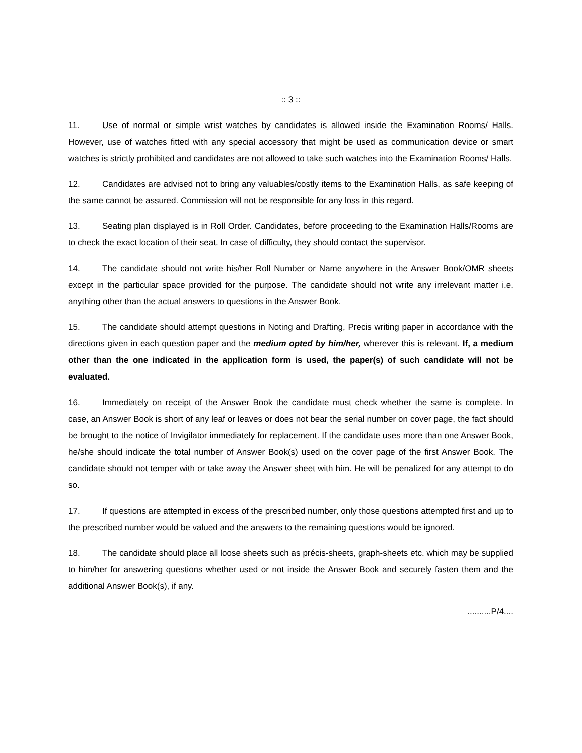:: 3 ::
11. Use of normal or simple wrist watches by candidates is allowed inside the Examination Rooms/ Halls. However, use of watches fitted with any special accessory that might be used as communication device or smart watches is strictly prohibited and candidates are not allowed to take such watches into the Examination Rooms/ Halls.
12. Candidates are advised not to bring any valuables/costly items to the Examination Halls, as safe keeping of the same cannot be assured. Commission will not be responsible for any loss in this regard.
13. Seating plan displayed is in Roll Order. Candidates, before proceeding to the Examination Halls/Rooms are to check the exact location of their seat. In case of difficulty, they should contact the supervisor.
14. The candidate should not write his/her Roll Number or Name anywhere in the Answer Book/OMR sheets except in the particular space provided for the purpose. The candidate should not write any irrelevant matter i.e. anything other than the actual answers to questions in the Answer Book.
15. The candidate should attempt questions in Noting and Drafting, Precis writing paper in accordance with the directions given in each question paper and the medium opted by him/her, wherever this is relevant. If, a medium other than the one indicated in the application form is used, the paper(s) of such candidate will not be evaluated.
16. Immediately on receipt of the Answer Book the candidate must check whether the same is complete. In case, an Answer Book is short of any leaf or leaves or does not bear the serial number on cover page, the fact should be brought to the notice of Invigilator immediately for replacement. If the candidate uses more than one Answer Book, he/she should indicate the total number of Answer Book(s) used on the cover page of the first Answer Book. The candidate should not temper with or take away the Answer sheet with him. He will be penalized for any attempt to do so.
17. If questions are attempted in excess of the prescribed number, only those questions attempted first and up to the prescribed number would be valued and the answers to the remaining questions would be ignored.
18. The candidate should place all loose sheets such as précis-sheets, graph-sheets etc. which may be supplied to him/her for answering questions whether used or not inside the Answer Book and securely fasten them and the additional Answer Book(s), if any.
..........P/4....